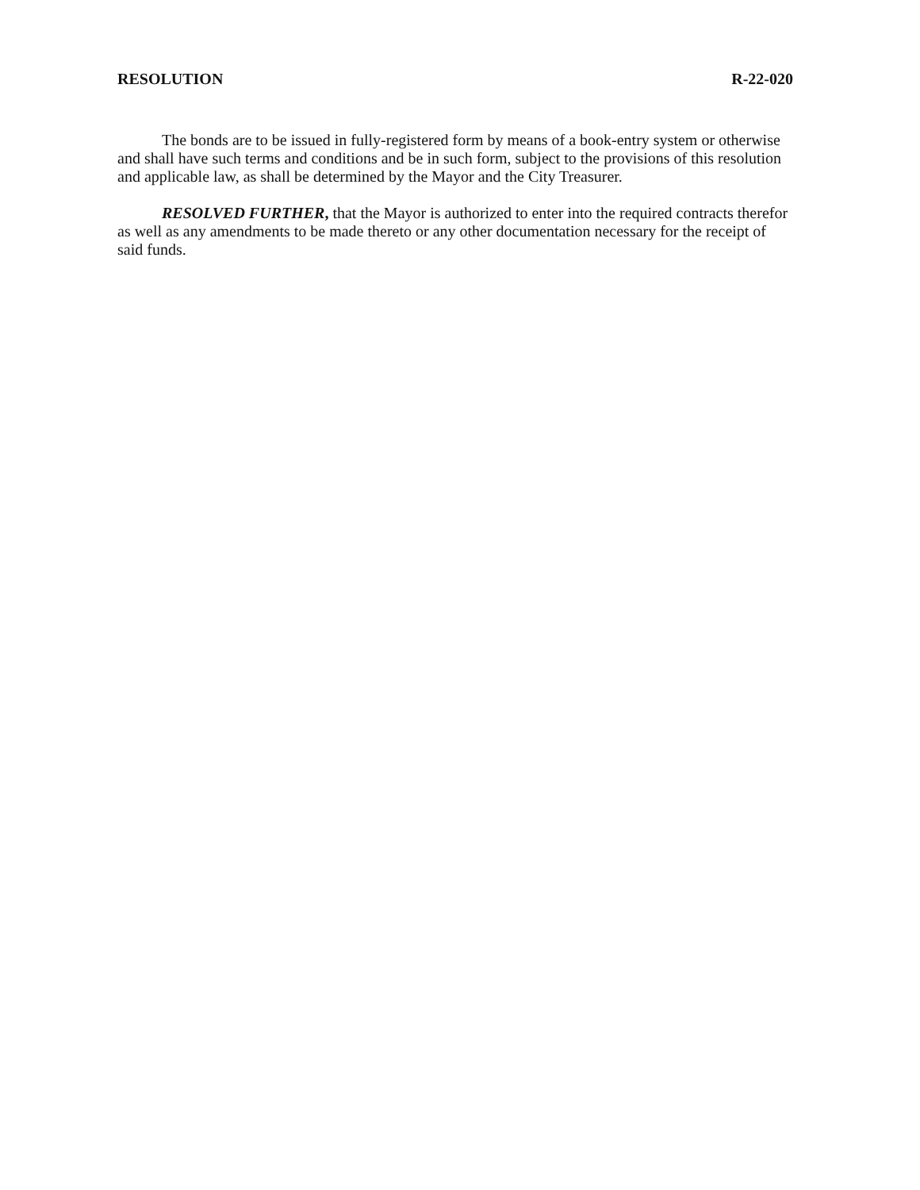RESOLUTION R-22-020
The bonds are to be issued in fully-registered form by means of a book-entry system or otherwise and shall have such terms and conditions and be in such form, subject to the provisions of this resolution and applicable law, as shall be determined by the Mayor and the City Treasurer.
RESOLVED FURTHER, that the Mayor is authorized to enter into the required contracts therefor as well as any amendments to be made thereto or any other documentation necessary for the receipt of said funds.